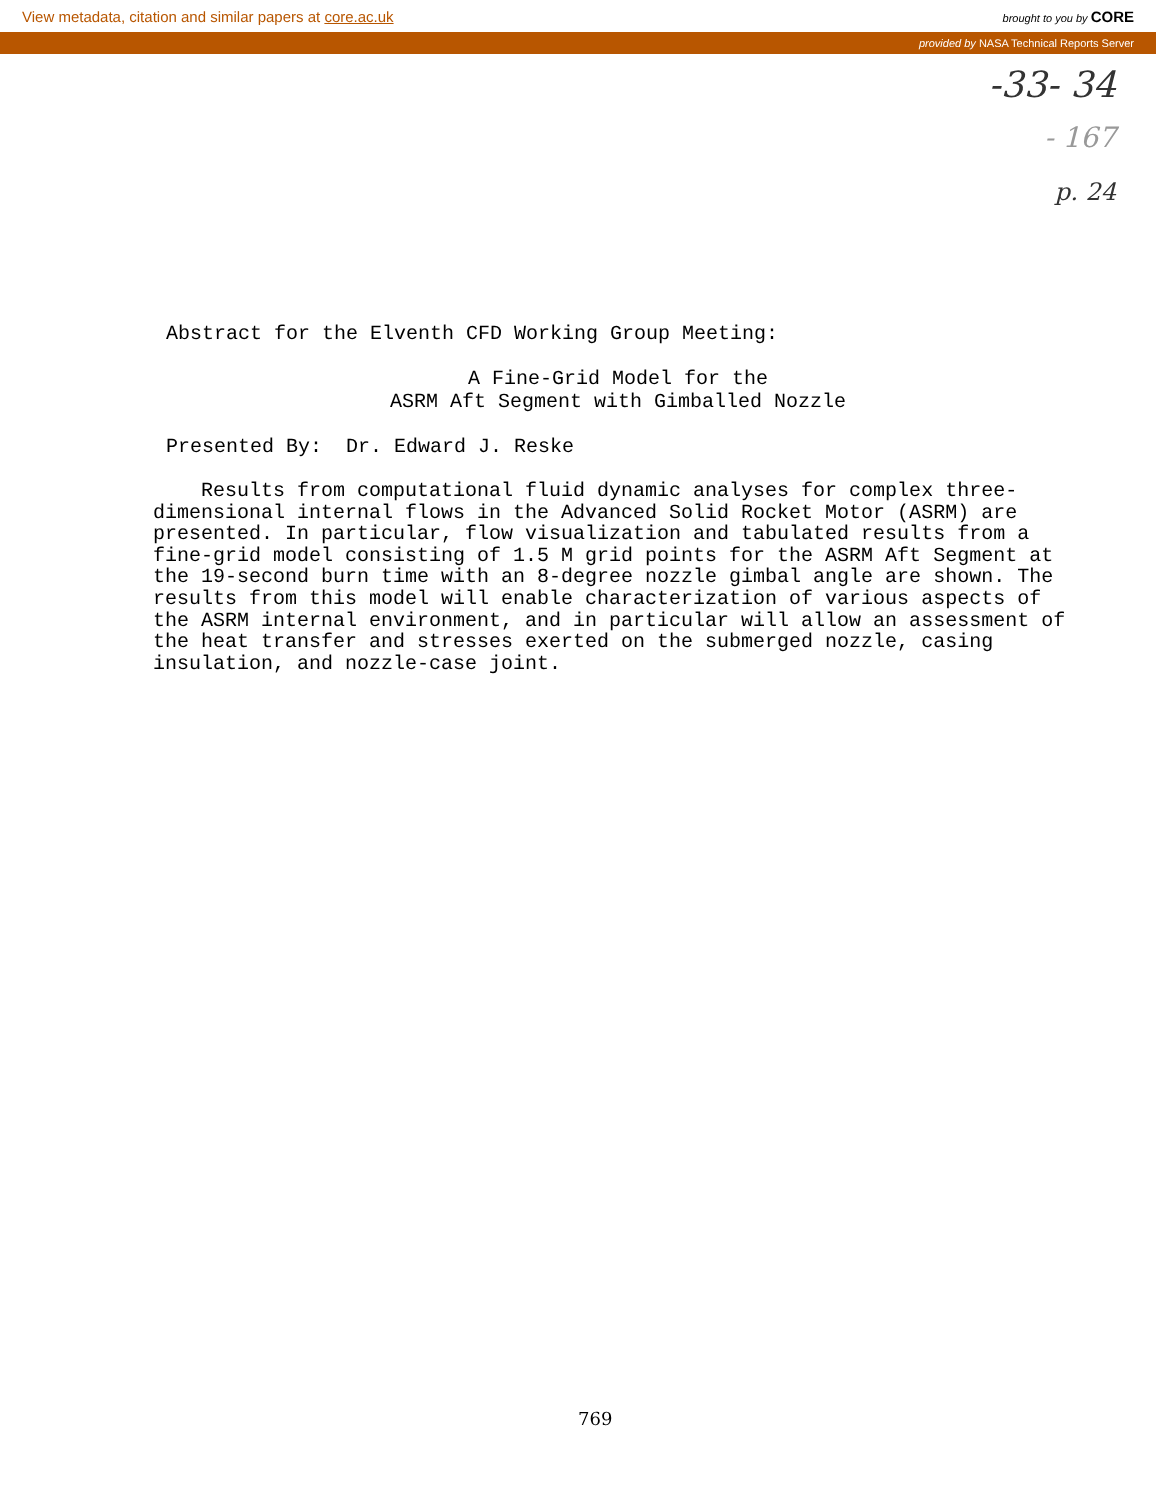View metadata, citation and similar papers at core.ac.uk brought to you by CORE
provided by NASA Technical Reports Server
-33- 34
- 167
p. 24
Abstract for the Elventh CFD Working Group Meeting:
A Fine-Grid Model for the
ASRM Aft Segment with Gimballed Nozzle
Presented By: Dr. Edward J. Reske
Results from computational fluid dynamic analyses for complex three-dimensional internal flows in the Advanced Solid Rocket Motor (ASRM) are presented. In particular, flow visualization and tabulated results from a fine-grid model consisting of 1.5 M grid points for the ASRM Aft Segment at the 19-second burn time with an 8-degree nozzle gimbal angle are shown. The results from this model will enable characterization of various aspects of the ASRM internal environment, and in particular will allow an assessment of the heat transfer and stresses exerted on the submerged nozzle, casing insulation, and nozzle-case joint.
769